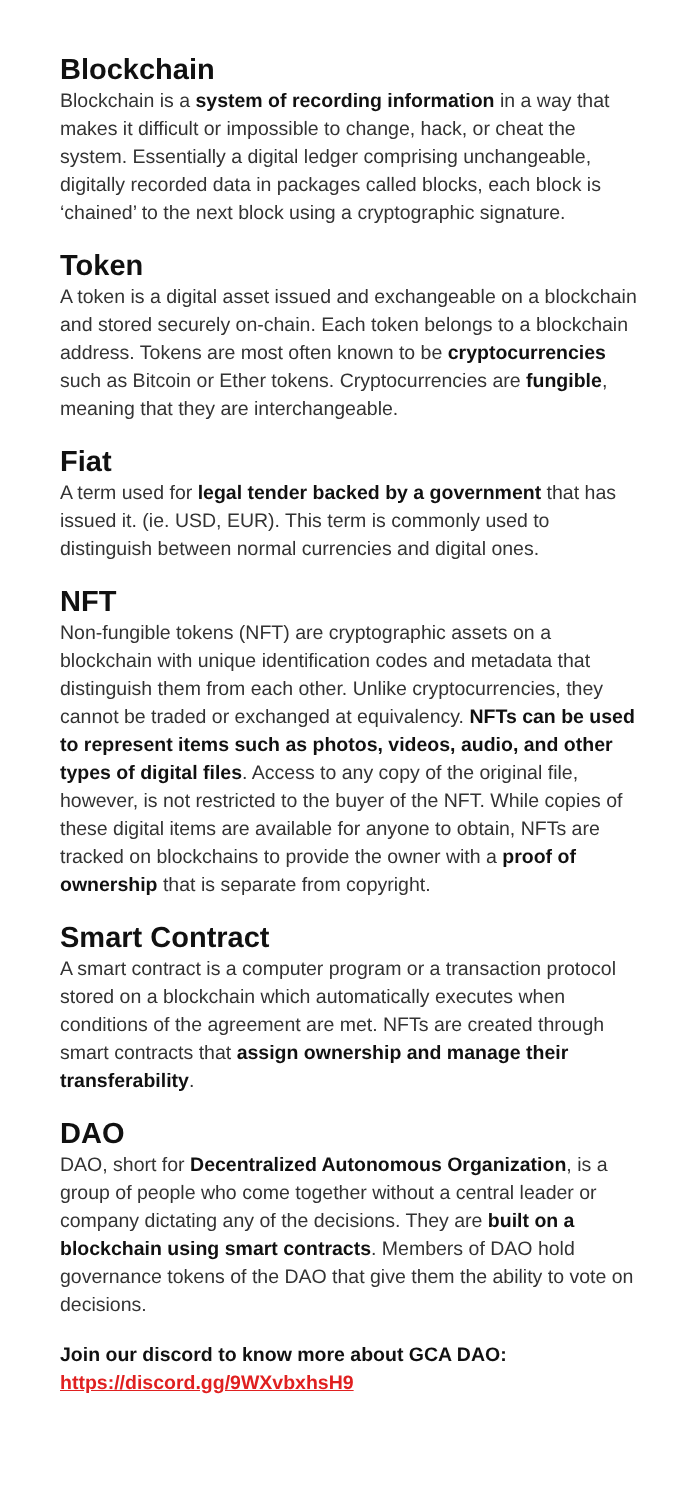Blockchain
Blockchain is a system of recording information in a way that makes it difficult or impossible to change, hack, or cheat the system. Essentially a digital ledger comprising unchangeable, digitally recorded data in packages called blocks, each block is ‘chained’ to the next block using a cryptographic signature.
Token
A token is a digital asset issued and exchangeable on a blockchain and stored securely on-chain. Each token belongs to a blockchain address. Tokens are most often known to be cryptocurrencies such as Bitcoin or Ether tokens. Cryptocurrencies are fungible, meaning that they are interchangeable.
Fiat
A term used for legal tender backed by a government that has issued it. (ie. USD, EUR). This term is commonly used to distinguish between normal currencies and digital ones.
NFT
Non-fungible tokens (NFT) are cryptographic assets on a blockchain with unique identification codes and metadata that distinguish them from each other. Unlike cryptocurrencies, they cannot be traded or exchanged at equivalency. NFTs can be used to represent items such as photos, videos, audio, and other types of digital files. Access to any copy of the original file, however, is not restricted to the buyer of the NFT. While copies of these digital items are available for anyone to obtain, NFTs are tracked on blockchains to provide the owner with a proof of ownership that is separate from copyright.
Smart Contract
A smart contract is a computer program or a transaction protocol stored on a blockchain which automatically executes when conditions of the agreement are met. NFTs are created through smart contracts that assign ownership and manage their transferability.
DAO
DAO, short for Decentralized Autonomous Organization, is a group of people who come together without a central leader or company dictating any of the decisions. They are built on a blockchain using smart contracts. Members of DAO hold governance tokens of the DAO that give them the ability to vote on decisions.
Join our discord to know more about GCA DAO:
https://discord.gg/9WXvbxhsH9